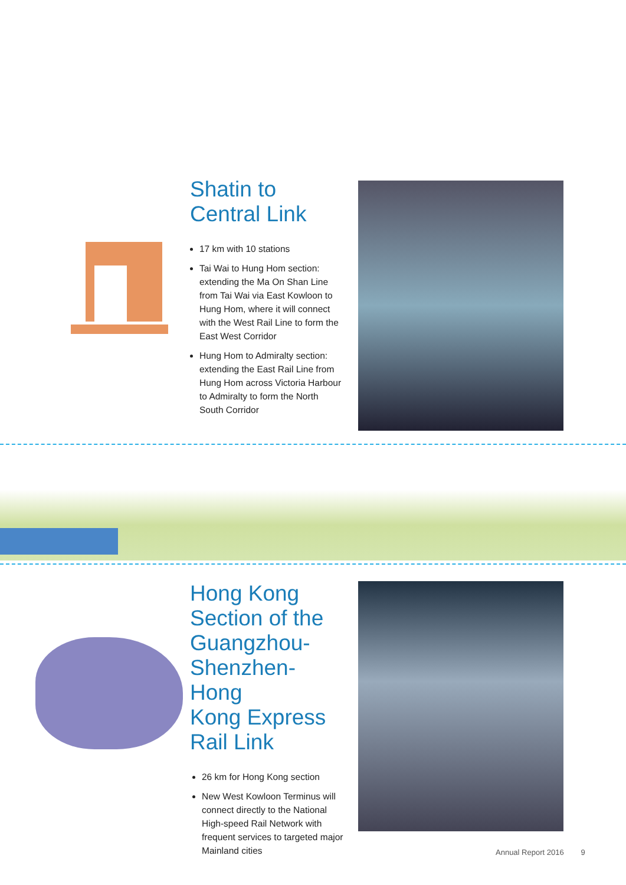Shatin to
Central Link
17 km with 10 stations
Tai Wai to Hung Hom section: extending the Ma On Shan Line from Tai Wai via East Kowloon to Hung Hom, where it will connect with the West Rail Line to form the East West Corridor
Hung Hom to Admiralty section: extending the East Rail Line from Hung Hom across Victoria Harbour to Admiralty to form the North South Corridor
Hong Kong
Section of the
Guangzhou-
Shenzhen-Hong
Kong Express
Rail Link
26 km for Hong Kong section
New West Kowloon Terminus will connect directly to the National High-speed Rail Network with frequent services to targeted major Mainland cities
Annual Report 2016 9